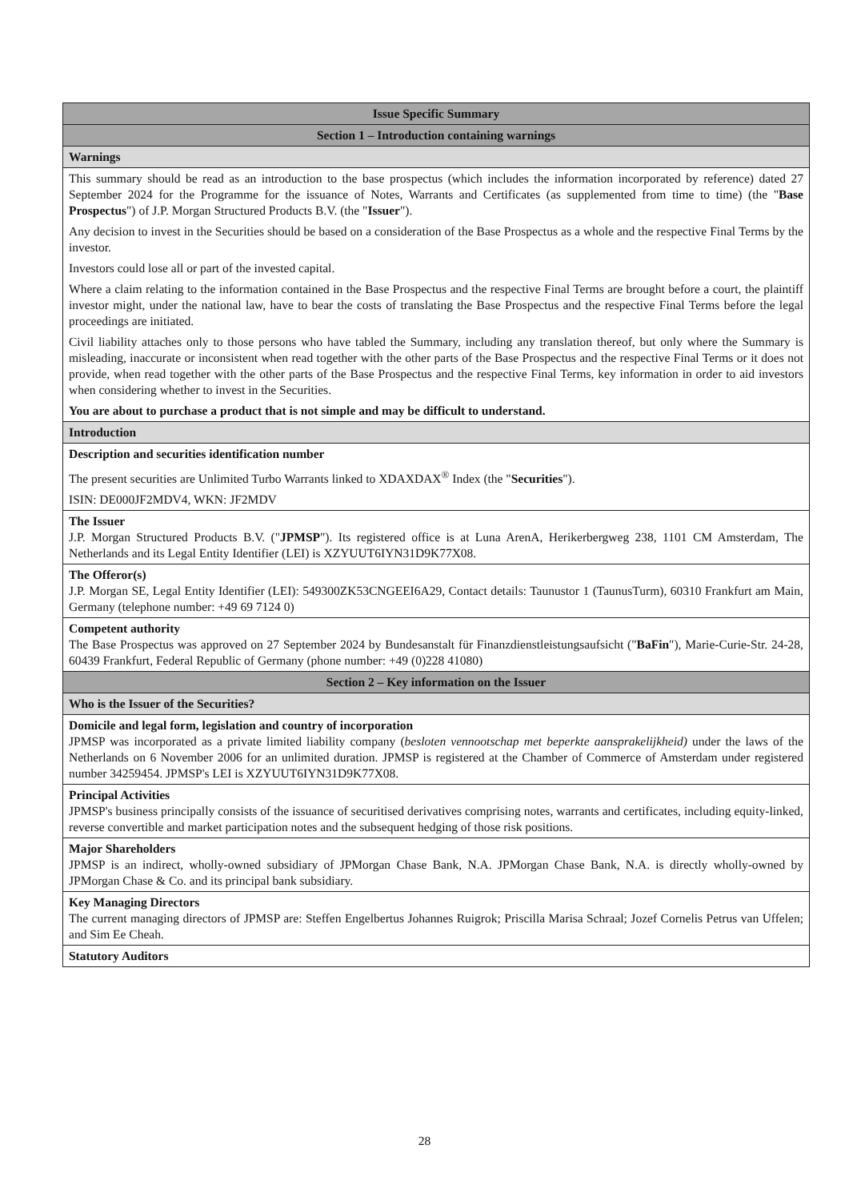| Issue Specific Summary |
| --- |
| Section 1 – Introduction containing warnings |
| Warnings |
| This summary should be read as an introduction to the base prospectus (which includes the information incorporated by reference) dated 27 September 2024 for the Programme for the issuance of Notes, Warrants and Certificates (as supplemented from time to time) (the " Base Prospectus ") of J.P. Morgan Structured Products B.V. (the " Issuer "). Any decision to invest in the Securities should be based on a consideration of the Base Prospectus as a whole and the respective Final Terms by the investor. Investors could lose all or part of the invested capital. Where a claim relating to the information contained in the Base Prospectus and the respective Final Terms are brought before a court, the plaintiff investor might, under the national law, have to bear the costs of translating the Base Prospectus and the respective Final Terms before the legal proceedings are initiated. Civil liability attaches only to those persons who have tabled the Summary, including any translation thereof, but only where the Summary is misleading, inaccurate or inconsistent when read together with the other parts of the Base Prospectus and the respective Final Terms or it does not provide, when read together with the other parts of the Base Prospectus and the respective Final Terms, key information in order to aid investors when considering whether to invest in the Securities. You are about to purchase a product that is not simple and may be difficult to understand. |
| Introduction |
| Description and securities identification number The present securities are Unlimited Turbo Warrants linked to XDAXDAX<sup>®</sup> Index (the " Securities "). ISIN: DE000JF2MDV4, WKN: JF2MDV |
| The Issuer J.P. Morgan Structured Products B.V. (" JPMSP "). Its registered office is at Luna ArenA, Herikerbergweg 238, 1101 CM Amsterdam, The Netherlands and its Legal Entity Identifier (LEI) is XZYUUT6IYN31D9K77X08. |
| The Offeror(s) J.P. Morgan SE, Legal Entity Identifier (LEI): 549300ZK53CNGEEI6A29, Contact details: Taunustor 1 (TaunusTurm), 60310 Frankfurt am Main, Germany (telephone number: +49 69 7124 0) |
| Competent authority The Base Prospectus was approved on 27 September 2024 by Bundesanstalt für Finanzdienstleistungsaufsicht (" BaFin "), Marie-Curie-Str. 24-28, 60439 Frankfurt, Federal Republic of Germany (phone number: +49 (0)228 41080) |
| Section 2 – Key information on the Issuer |
| Who is the Issuer of the Securities? |
| Domicile and legal form, legislation and country of incorporation JPMSP was incorporated as a private limited liability company ( besloten vennootschap met beperkte aansprakelijkheid) under the laws of the Netherlands on 6 November 2006 for an unlimited duration. JPMSP is registered at the Chamber of Commerce of Amsterdam under registered number 34259454. JPMSP's LEI is XZYUUT6IYN31D9K77X08. |
| Principal Activities JPMSP's business principally consists of the issuance of securitised derivatives comprising notes, warrants and certificates, including equity-linked, reverse convertible and market participation notes and the subsequent hedging of those risk positions. |
| Major Shareholders JPMSP is an indirect, wholly-owned subsidiary of JPMorgan Chase Bank, N.A. JPMorgan Chase Bank, N.A. is directly wholly-owned by JPMorgan Chase & Co. and its principal bank subsidiary. |
| Key Managing Directors The current managing directors of JPMSP are: Steffen Engelbertus Johannes Ruigrok; Priscilla Marisa Schraal; Jozef Cornelis Petrus van Uffelen; and Sim Ee Cheah. |
| Statutory Auditors |
28